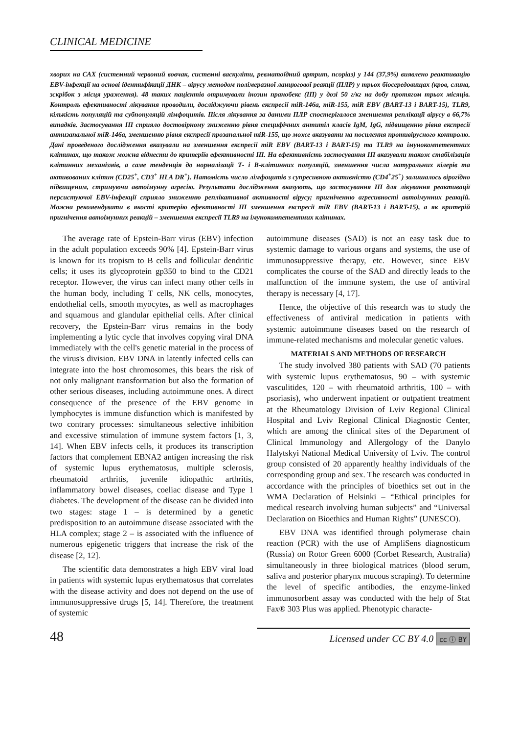CLINICAL MEDICINE
хворих на САХ (системний червоний вовчак, системні васкуліти, ревматоїдний артрит, псоріаз) у 144 (37,9%) виявлено реактивацію EBV-інфекції на основі ідентифікації ДНК – вірусу методом полімеразної ланцюгової реакції (ПЛР) у трьох біосередовищах (кров, слина, зскрібок з місця ураження). 48 таких пацієнтів отримували інозин пранобекс (ІП) у дозі 50 г/кг на добу протягом трьох місяців. Контроль ефективності лікування проводили, досліджуючи рівень експресії miR-146a, miR-155, miR EBV (BART-13 і BART-15), TLR9, кількість популяцій та субпопуляцій лімфоцитів. Після лікування за даними ПЛР спостерігалося зменшення реплікації вірусу в 66,7% випадків. Застосування ІП сприяло достовірному зниженню рівня специфічних антитіл класів IgM, IgG, підвищенню рівня експресії антизапальної miR-146a, зменшенню рівня експресії прозапальної miR-155, що може вказувати на посилення противірусного контролю. Дані проведеного дослідження вказували на зменшення експресії miR EBV (BART-13 і BART-15) та TLR9 на імунокомпетентних клітинах, що також можна віднести до критеріїв ефективності ІП. На ефективність застосування ІП вказували також стабілізація клітинних механізмів, а саме тенденція до нормалізації Т- і В-клітинних популяцій, зменшення числа натуральних кілерів та активованих клітин (CD25<sup>+</sup>, CD3<sup>+</sup> HLA DR<sup>+</sup>). Натомість число лімфоцитів з супресивною активністю (CD4<sup>+</sup>25<sup>+</sup>) залишалось вірогідно підвищеним, стримуючи автоімунну агресію. Результати дослідження вказують, що застосування ІП для лікування реактивації персистуючої EBV-інфекції сприяло зниженню реплікативної активності вірусу; пригніченню агресивності автоімунних реакцій. Можна рекомендувати в якості критерію ефективності ІП зменшення експресії miR EBV (BART-13 і BART-15), а як критерій пригнічення автоімунних реакцій – зменшення експресії TLR9 на імунокомпетентних клітинах.
The average rate of Epstein-Barr virus (EBV) infection in the adult population exceeds 90% [4]. Epstein-Barr virus is known for its tropism to B cells and follicular dendritic cells; it uses its glycoprotein gp350 to bind to the CD21 receptor. However, the virus can infect many other cells in the human body, including T cells, NK cells, monocytes, endothelial cells, smooth myocytes, as well as macrophages and squamous and glandular epithelial cells. After clinical recovery, the Epstein-Barr virus remains in the body implementing a lytic cycle that involves copying viral DNA immediately with the cell's genetic material in the process of the virus's division. EBV DNA in latently infected cells can integrate into the host chromosomes, this bears the risk of not only malignant transformation but also the formation of other serious diseases, including autoimmune ones. A direct consequence of the presence of the EBV genome in lymphocytes is immune disfunction which is manifested by two contrary processes: simultaneous selective inhibition and excessive stimulation of immune system factors [1, 3, 14]. When EBV infects cells, it produces its transcription factors that complement EBNA2 antigen increasing the risk of systemic lupus erythematosus, multiple sclerosis, rheumatoid arthritis, juvenile idiopathic arthritis, inflammatory bowel diseases, coeliac disease and Type 1 diabetes. The development of the disease can be divided into two stages: stage 1 – is determined by a genetic predisposition to an autoimmune disease associated with the HLA complex; stage 2 – is associated with the influence of numerous epigenetic triggers that increase the risk of the disease [2, 12].
The scientific data demonstrates a high EBV viral load in patients with systemic lupus erythematosus that correlates with the disease activity and does not depend on the use of immunosuppressive drugs [5, 14]. Therefore, the treatment of systemic
autoimmune diseases (SAD) is not an easy task due to systemic damage to various organs and systems, the use of immunosuppressive therapy, etc. However, since EBV complicates the course of the SAD and directly leads to the malfunction of the immune system, the use of antiviral therapy is necessary [4, 17].
Hence, the objective of this research was to study the effectiveness of antiviral medication in patients with systemic autoimmune diseases based on the research of immune-related mechanisms and molecular genetic values.
MATERIALS AND METHODS OF RESEARCH
The study involved 380 patients with SAD (70 patients with systemic lupus erythematosus, 90 – with systemic vasculitides, 120 – with rheumatoid arthritis, 100 – with psoriasis), who underwent inpatient or outpatient treatment at the Rheumatology Division of Lviv Regional Clinical Hospital and Lviv Regional Clinical Diagnostic Center, which are among the clinical sites of the Department of Clinical Immunology and Allergology of the Danylo Halytskyi National Medical University of Lviv. The control group consisted of 20 apparently healthy individuals of the corresponding group and sex. The research was conducted in accordance with the principles of bioethics set out in the WMA Declaration of Helsinki – “Ethical principles for medical research involving human subjects” and “Universal Declaration on Bioethics and Human Rights” (UNESCO).
EBV DNA was identified through polymerase chain reaction (PCR) with the use of AmpliSens diagnosticum (Russia) on Rotor Green 6000 (Corbet Research, Australia) simultaneously in three biological matrices (blood serum, saliva and posterior pharynx mucous scraping). To determine the level of specific antibodies, the enzyme-linked immunosorbent assay was conducted with the help of Stat Fax® 303 Plus was applied. Phenotypic characte-
48
Licensed under CC BY 4.0 cc ⓘ BY